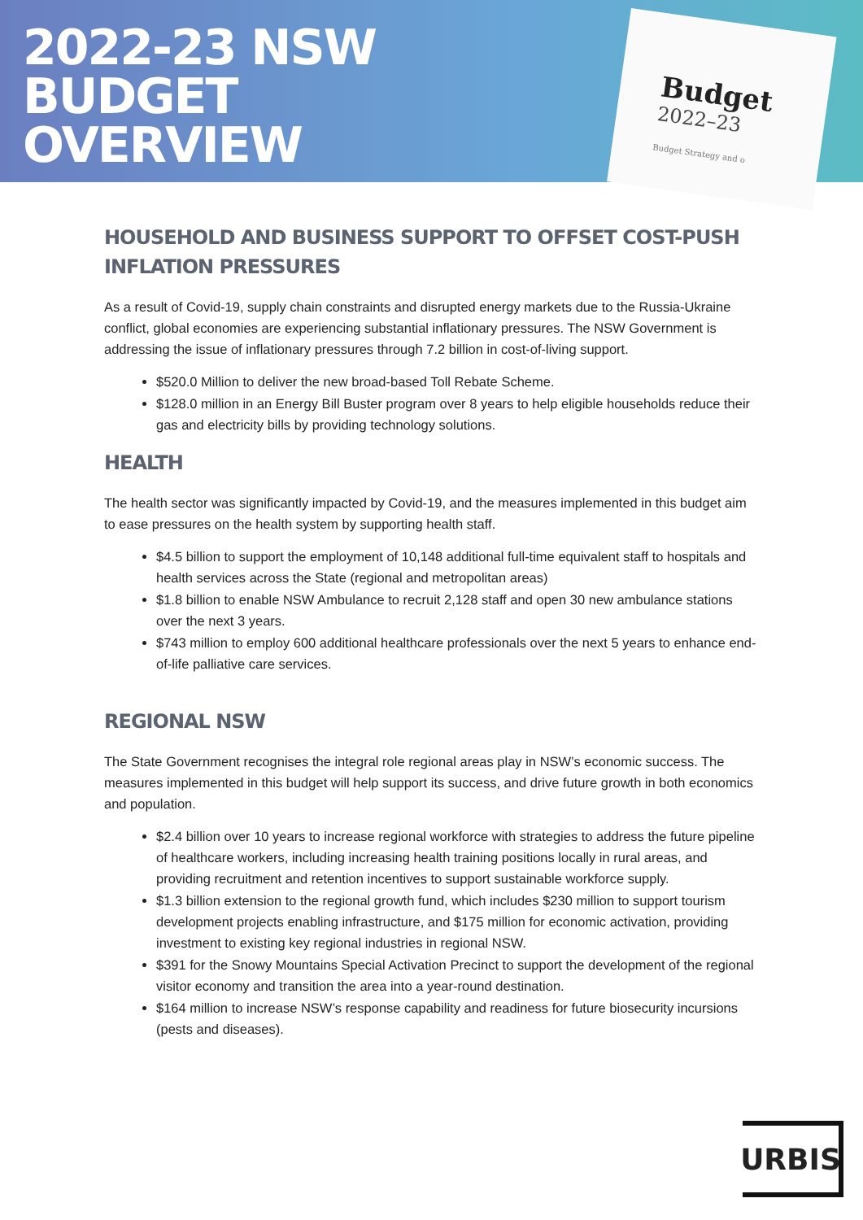2022-23 NSW
BUDGET
OVERVIEW
Budget
2022–23
Budget Strategy and o
HOUSEHOLD AND BUSINESS SUPPORT TO OFFSET COST-PUSH INFLATION PRESSURES
As a result of Covid-19, supply chain constraints and disrupted energy markets due to the Russia-Ukraine conflict, global economies are experiencing substantial inflationary pressures. The NSW Government is addressing the issue of inflationary pressures through 7.2 billion in cost-of-living support.
$520.0 Million to deliver the new broad-based Toll Rebate Scheme.
$128.0 million in an Energy Bill Buster program over 8 years to help eligible households reduce their gas and electricity bills by providing technology solutions.
HEALTH
The health sector was significantly impacted by Covid-19, and the measures implemented in this budget aim to ease pressures on the health system by supporting health staff.
$4.5 billion to support the employment of 10,148 additional full-time equivalent staff to hospitals and health services across the State (regional and metropolitan areas)
$1.8 billion to enable NSW Ambulance to recruit 2,128 staff and open 30 new ambulance stations over the next 3 years.
$743 million to employ 600 additional healthcare professionals over the next 5 years to enhance end-of-life palliative care services.
REGIONAL NSW
The State Government recognises the integral role regional areas play in NSW’s economic success. The measures implemented in this budget will help support its success, and drive future growth in both economics and population.
$2.4 billion over 10 years to increase regional workforce with strategies to address the future pipeline of healthcare workers, including increasing health training positions locally in rural areas, and providing recruitment and retention incentives to support sustainable workforce supply.
$1.3 billion extension to the regional growth fund, which includes $230 million to support tourism development projects enabling infrastructure, and $175 million for economic activation, providing investment to existing key regional industries in regional NSW.
$391 for the Snowy Mountains Special Activation Precinct to support the development of the regional visitor economy and transition the area into a year-round destination.
$164 million to increase NSW’s response capability and readiness for future biosecurity incursions (pests and diseases).
URBIS